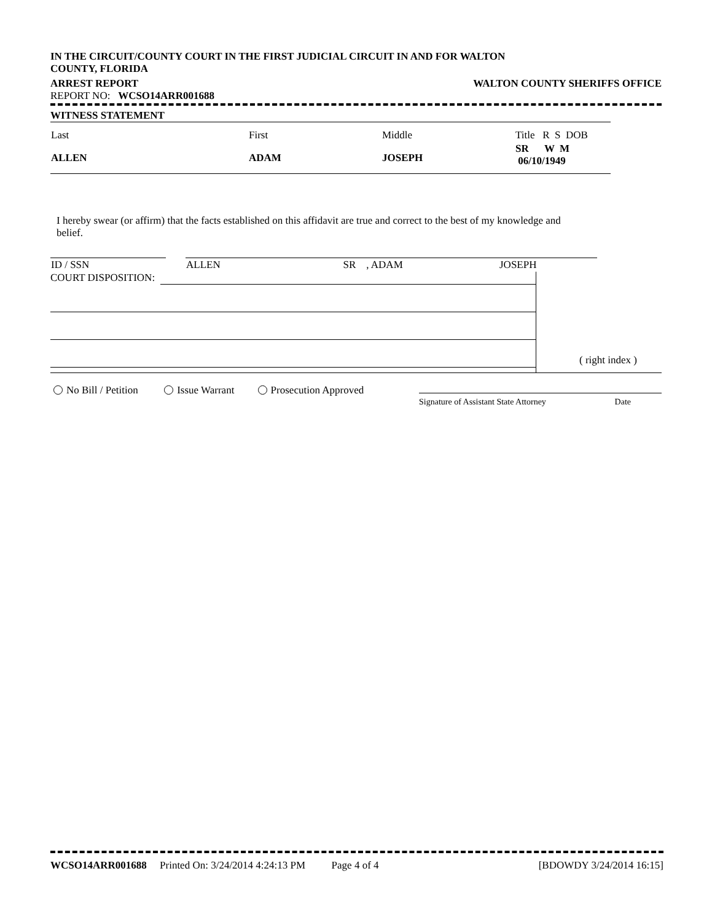IN THE CIRCUIT/COUNTY COURT IN THE FIRST JUDICIAL CIRCUIT IN AND FOR WALTON
COUNTY, FLORIDA
ARREST REPORT WALTON COUNTY SHERIFFS OFFICE
REPORT NO: WCSO14ARR001688
WITNESS STATEMENT
| Last | First | Middle | Title R S DOB |
| ALLEN | ADAM | JOSEPH | SR W M 06/10/1949 |
I hereby swear (or affirm) that the facts established on this affidavit are true and correct to the best of my knowledge and belief.
| ID / SSN | | ALLEN SR , ADAM JOSEPH |
COURT DISPOSITION: ( right index )
No Bill / Petition Issue Warrant Prosecution Approved
Signature of Assistant State Attorney Date
WCSO14ARR001688 Printed On: 3/24/2014 4:24:13 PM Page 4 of 4 [BDOWDY 3/24/2014 16:15]